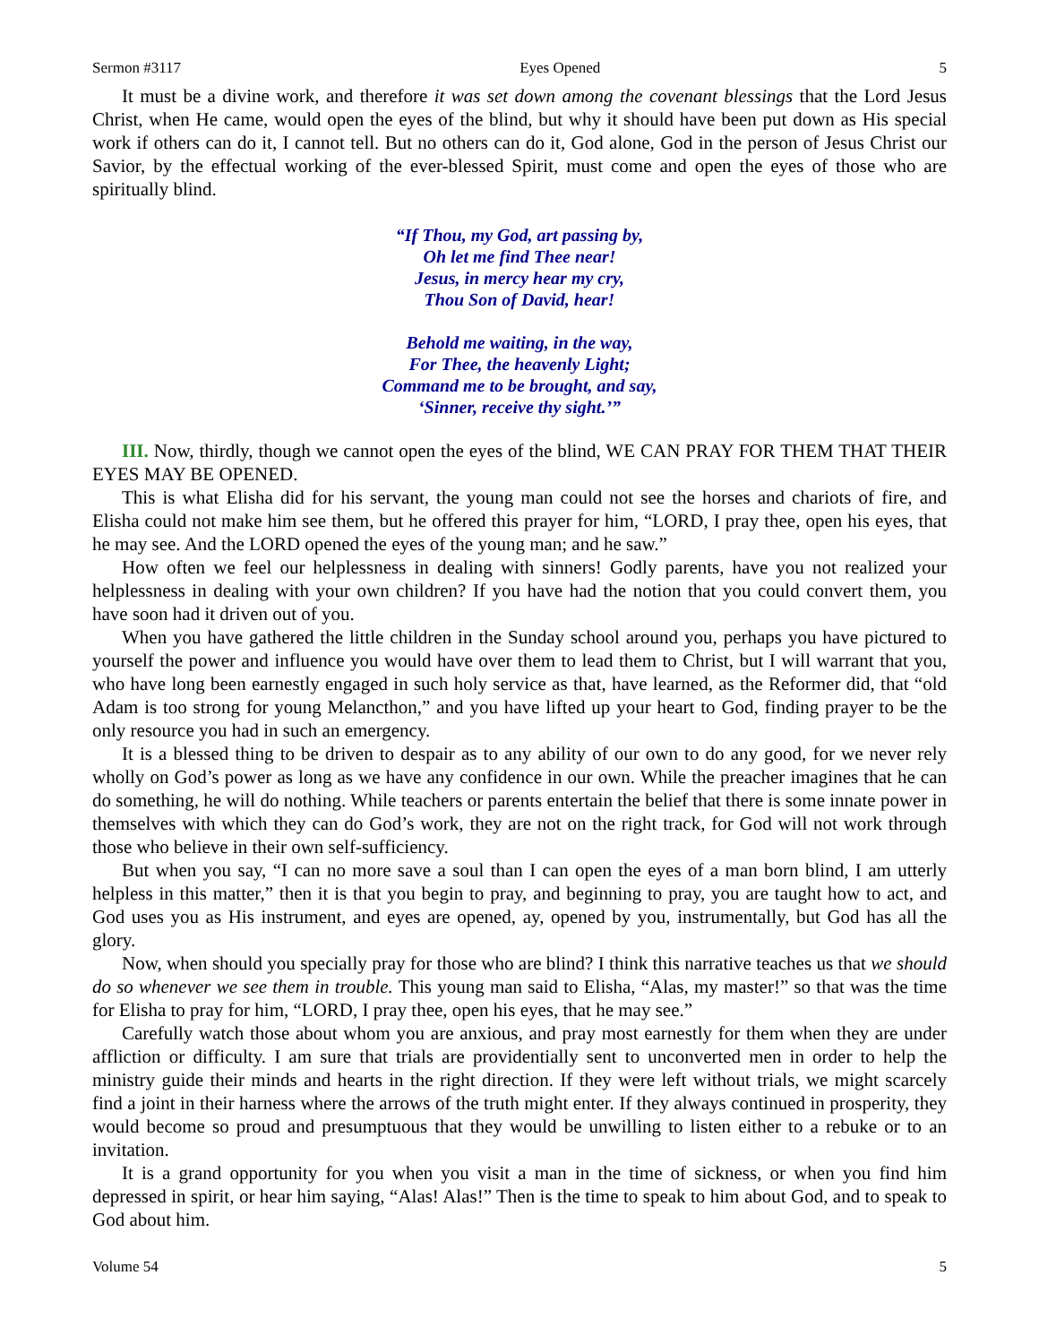Sermon #3117 Eyes Opened 5
It must be a divine work, and therefore it was set down among the covenant blessings that the Lord Jesus Christ, when He came, would open the eyes of the blind, but why it should have been put down as His special work if others can do it, I cannot tell. But no others can do it, God alone, God in the person of Jesus Christ our Savior, by the effectual working of the ever-blessed Spirit, must come and open the eyes of those who are spiritually blind.
“If Thou, my God, art passing by,
Oh let me find Thee near!
Jesus, in mercy hear my cry,
Thou Son of David, hear!
Behold me waiting, in the way,
For Thee, the heavenly Light;
Command me to be brought, and say,
‘Sinner, receive thy sight.’”
III. Now, thirdly, though we cannot open the eyes of the blind, WE CAN PRAY FOR THEM THAT THEIR EYES MAY BE OPENED.
This is what Elisha did for his servant, the young man could not see the horses and chariots of fire, and Elisha could not make him see them, but he offered this prayer for him, “LORD, I pray thee, open his eyes, that he may see. And the LORD opened the eyes of the young man; and he saw.”
How often we feel our helplessness in dealing with sinners! Godly parents, have you not realized your helplessness in dealing with your own children? If you have had the notion that you could convert them, you have soon had it driven out of you.
When you have gathered the little children in the Sunday school around you, perhaps you have pictured to yourself the power and influence you would have over them to lead them to Christ, but I will warrant that you, who have long been earnestly engaged in such holy service as that, have learned, as the Reformer did, that “old Adam is too strong for young Melancthon,” and you have lifted up your heart to God, finding prayer to be the only resource you had in such an emergency.
It is a blessed thing to be driven to despair as to any ability of our own to do any good, for we never rely wholly on God’s power as long as we have any confidence in our own. While the preacher imagines that he can do something, he will do nothing. While teachers or parents entertain the belief that there is some innate power in themselves with which they can do God’s work, they are not on the right track, for God will not work through those who believe in their own self-sufficiency.
But when you say, “I can no more save a soul than I can open the eyes of a man born blind, I am utterly helpless in this matter,” then it is that you begin to pray, and beginning to pray, you are taught how to act, and God uses you as His instrument, and eyes are opened, ay, opened by you, instrumentally, but God has all the glory.
Now, when should you specially pray for those who are blind? I think this narrative teaches us that we should do so whenever we see them in trouble. This young man said to Elisha, “Alas, my master!” so that was the time for Elisha to pray for him, “LORD, I pray thee, open his eyes, that he may see.”
Carefully watch those about whom you are anxious, and pray most earnestly for them when they are under affliction or difficulty. I am sure that trials are providentially sent to unconverted men in order to help the ministry guide their minds and hearts in the right direction. If they were left without trials, we might scarcely find a joint in their harness where the arrows of the truth might enter. If they always continued in prosperity, they would become so proud and presumptuous that they would be unwilling to listen either to a rebuke or to an invitation.
It is a grand opportunity for you when you visit a man in the time of sickness, or when you find him depressed in spirit, or hear him saying, “Alas! Alas!” Then is the time to speak to him about God, and to speak to God about him.
Volume 54 5